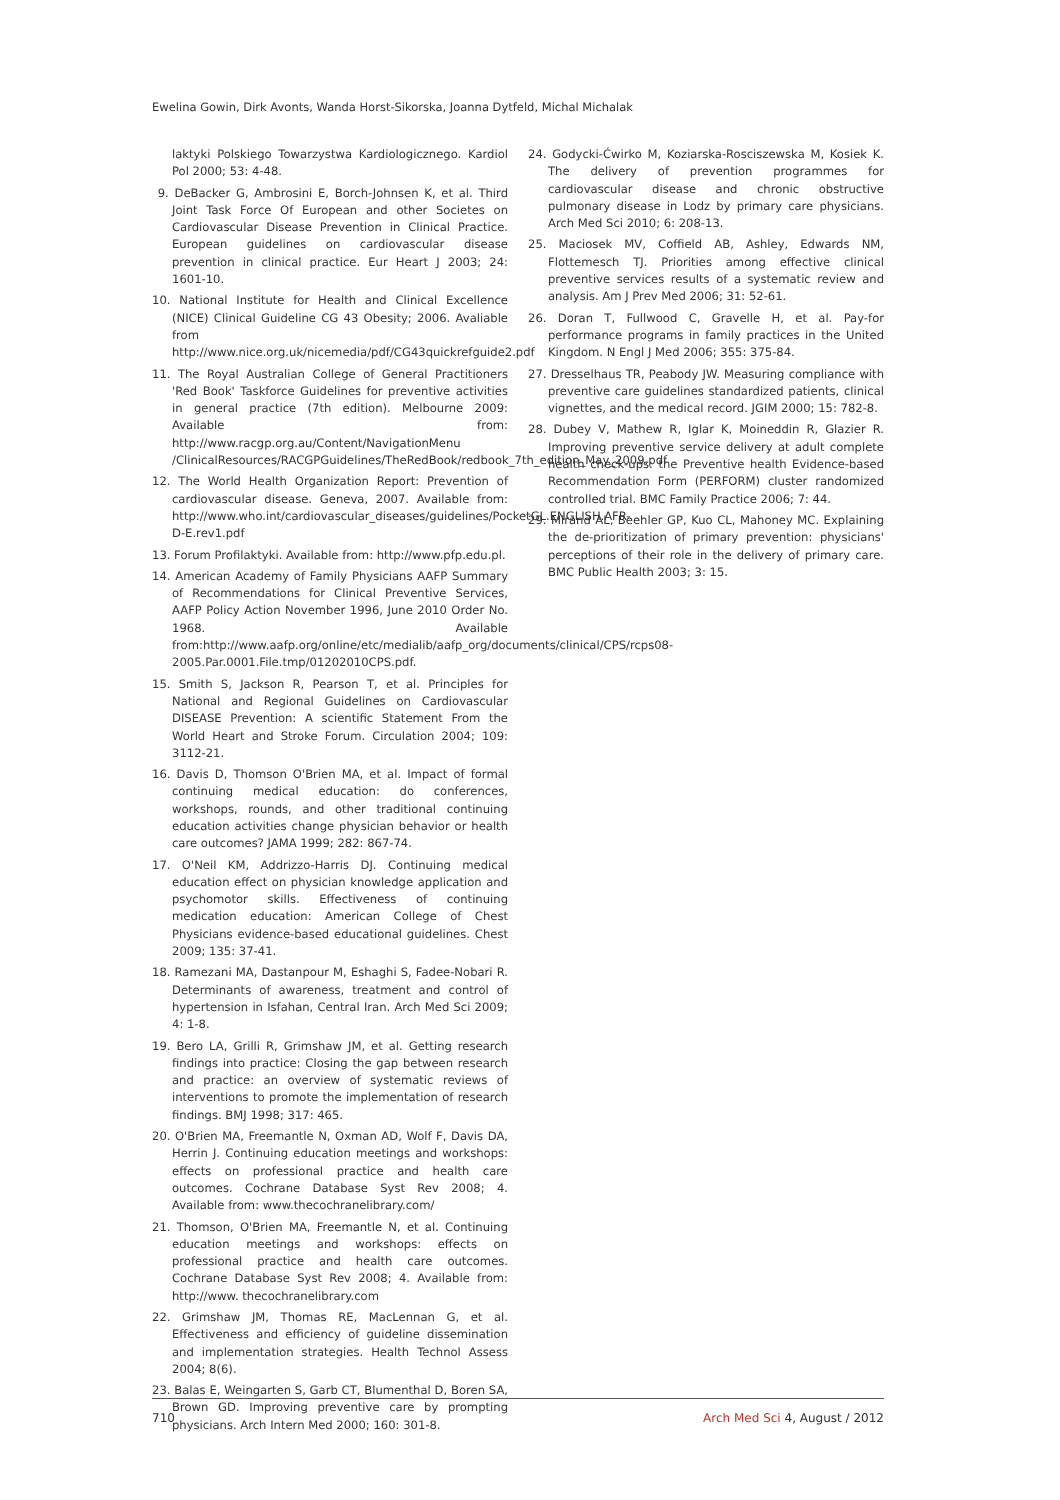Ewelina Gowin, Dirk Avonts, Wanda Horst-Sikorska, Joanna Dytfeld, Michal Michalak
laktyki Polskiego Towarzystwa Kardiologicznego. Kardiol Pol 2000; 53: 4-48.
9. DeBacker G, Ambrosini E, Borch-Johnsen K, et al. Third Joint Task Force Of European and other Societes on Cardiovascular Disease Prevention in Clinical Practice. European guidelines on cardiovascular disease prevention in clinical practice. Eur Heart J 2003; 24: 1601-10.
10. National Institute for Health and Clinical Excellence (NICE) Clinical Guideline CG 43 Obesity; 2006. Avaliable from http://www.nice.org.uk/nicemedia/pdf/CG43quickrefguide2.pdf
11. The Royal Australian College of General Practitioners 'Red Book' Taskforce Guidelines for preventive activities in general practice (7th edition). Melbourne 2009: Available from: http://www.racgp.org.au/Content/NavigationMenu /ClinicalResources/RACGPGuidelines/TheRedBook/redbook_7th_edition_May_2009.pdf
12. The World Health Organization Report: Prevention of cardiovascular disease. Geneva, 2007. Available from: http://www.who.int/cardiovascular_diseases/guidelines/PocketGL.ENGLISH.AFR-D-E.rev1.pdf
13. Forum Profilaktyki. Available from: http://www.pfp.edu.pl.
14. American Academy of Family Physicians AAFP Summary of Recommendations for Clinical Preventive Services, AAFP Policy Action November 1996, June 2010 Order No. 1968. Available from:http://www.aafp.org/online/etc/medialib/aafp_org/documents/clinical/CPS/rcps08-2005.Par.0001.File.tmp/01202010CPS.pdf.
15. Smith S, Jackson R, Pearson T, et al. Principles for National and Regional Guidelines on Cardiovascular DISEASE Prevention: A scientific Statement From the World Heart and Stroke Forum. Circulation 2004; 109: 3112-21.
16. Davis D, Thomson O'Brien MA, et al. Impact of formal continuing medical education: do conferences, workshops, rounds, and other traditional continuing education activities change physician behavior or health care outcomes? JAMA 1999; 282: 867-74.
17. O'Neil KM, Addrizzo-Harris DJ. Continuing medical education effect on physician knowledge application and psychomotor skills. Effectiveness of continuing medication education: American College of Chest Physicians evidence-based educational guidelines. Chest 2009; 135: 37-41.
18. Ramezani MA, Dastanpour M, Eshaghi S, Fadee-Nobari R. Determinants of awareness, treatment and control of hypertension in Isfahan, Central Iran. Arch Med Sci 2009; 4: 1-8.
19. Bero LA, Grilli R, Grimshaw JM, et al. Getting research findings into practice: Closing the gap between research and practice: an overview of systematic reviews of interventions to promote the implementation of research findings. BMJ 1998; 317: 465.
20. O'Brien MA, Freemantle N, Oxman AD, Wolf F, Davis DA, Herrin J. Continuing education meetings and workshops: effects on professional practice and health care outcomes. Cochrane Database Syst Rev 2008; 4. Available from: www.thecochranelibrary.com/
21. Thomson, O'Brien MA, Freemantle N, et al. Continuing education meetings and workshops: effects on professional practice and health care outcomes. Cochrane Database Syst Rev 2008; 4. Available from: http://www. thecochranelibrary.com
22. Grimshaw JM, Thomas RE, MacLennan G, et al. Effectiveness and efficiency of guideline dissemination and implementation strategies. Health Technol Assess 2004; 8(6).
23. Balas E, Weingarten S, Garb CT, Blumenthal D, Boren SA, Brown GD. Improving preventive care by prompting physicians. Arch Intern Med 2000; 160: 301-8.
24. Godycki-Ćwirko M, Koziarska-Rosciszewska M, Kosiek K. The delivery of prevention programmes for cardiovascular disease and chronic obstructive pulmonary disease in Lodz by primary care physicians. Arch Med Sci 2010; 6: 208-13.
25. Maciosek MV, Coffield AB, Ashley, Edwards NM, Flottemesch TJ. Priorities among effective clinical preventive services results of a systematic review and analysis. Am J Prev Med 2006; 31: 52-61.
26. Doran T, Fullwood C, Gravelle H, et al. Pay-for performance programs in family practices in the United Kingdom. N Engl J Med 2006; 355: 375-84.
27. Dresselhaus TR, Peabody JW. Measuring compliance with preventive care guidelines standardized patients, clinical vignettes, and the medical record. JGIM 2000; 15: 782-8.
28. Dubey V, Mathew R, Iglar K, Moineddin R, Glazier R. Improving preventive service delivery at adult complete health check-ups: the Preventive health Evidence-based Recommendation Form (PERFORM) cluster randomized controlled trial. BMC Family Practice 2006; 7: 44.
29. Mirand AL, Beehler GP, Kuo CL, Mahoney MC. Explaining the de-prioritization of primary prevention: physicians' perceptions of their role in the delivery of primary care. BMC Public Health 2003; 3: 15.
710 Arch Med Sci 4, August / 2012